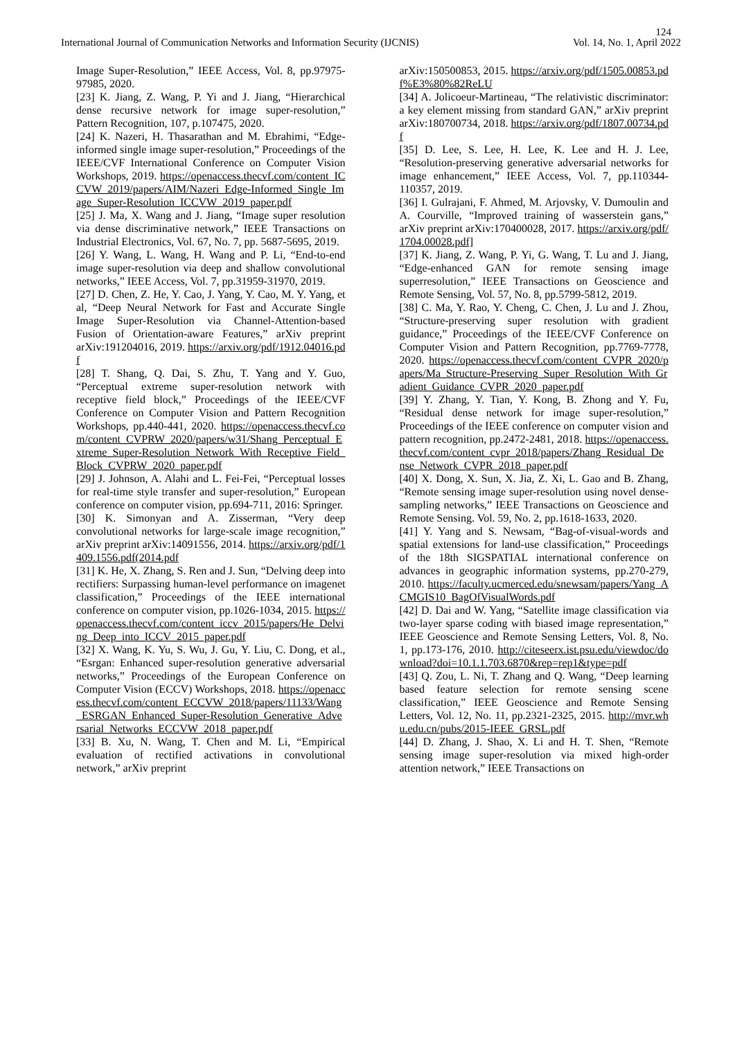124
International Journal of Communication Networks and Information Security (IJCNIS) Vol. 14, No. 1, April 2022
Image Super-Resolution,” IEEE Access, Vol. 8, pp.97975-97985, 2020.
[23] K. Jiang, Z. Wang, P. Yi and J. Jiang, “Hierarchical dense recursive network for image super-resolution,” Pattern Recognition, 107, p.107475, 2020.
[24] K. Nazeri, H. Thasarathan and M. Ebrahimi, “Edge-informed single image super-resolution,” Proceedings of the IEEE/CVF International Conference on Computer Vision Workshops, 2019. https://openaccess.thecvf.com/content_ICCVW_2019/papers/AIM/Nazeri_Edge-Informed_Single_Image_Super-Resolution_ICCVW_2019_paper.pdf
[25] J. Ma, X. Wang and J. Jiang, “Image super resolution via dense discriminative network,” IEEE Transactions on Industrial Electronics, Vol. 67, No. 7, pp. 5687-5695, 2019.
[26] Y. Wang, L. Wang, H. Wang and P. Li, “End-to-end image super-resolution via deep and shallow convolutional networks,” IEEE Access, Vol. 7, pp.31959-31970, 2019.
[27] D. Chen, Z. He, Y. Cao, J. Yang, Y. Cao, M. Y. Yang, et al, “Deep Neural Network for Fast and Accurate Single Image Super-Resolution via Channel-Attention-based Fusion of Orientation-aware Features,” arXiv preprint arXiv:191204016, 2019. https://arxiv.org/pdf/1912.04016.pdf
[28] T. Shang, Q. Dai, S. Zhu, T. Yang and Y. Guo, “Perceptual extreme super-resolution network with receptive field block,” Proceedings of the IEEE/CVF Conference on Computer Vision and Pattern Recognition Workshops, pp.440-441, 2020. https://openaccess.thecvf.com/content_CVPRW_2020/papers/w31/Shang_Perceptual_Extreme_Super-Resolution_Network_With_Receptive_Field_Block_CVPRW_2020_paper.pdf
[29] J. Johnson, A. Alahi and L. Fei-Fei, “Perceptual losses for real-time style transfer and super-resolution,” European conference on computer vision, pp.694-711, 2016: Springer.
[30] K. Simonyan and A. Zisserman, “Very deep convolutional networks for large-scale image recognition,” arXiv preprint arXiv:14091556, 2014. https://arxiv.org/pdf/1409.1556.pdf(2014.pdf
[31] K. He, X. Zhang, S. Ren and J. Sun, “Delving deep into rectifiers: Surpassing human-level performance on imagenet classification,” Proceedings of the IEEE international conference on computer vision, pp.1026-1034, 2015. https://openaccess.thecvf.com/content_iccv_2015/papers/He_Delving_Deep_into_ICCV_2015_paper.pdf
[32] X. Wang, K. Yu, S. Wu, J. Gu, Y. Liu, C. Dong, et al., “Esrgan: Enhanced super-resolution generative adversarial networks,” Proceedings of the European Conference on Computer Vision (ECCV) Workshops, 2018. https://openaccess.thecvf.com/content_ECCVW_2018/papers/11133/Wang_ESRGAN_Enhanced_Super-Resolution_Generative_Adversarial_Networks_ECCVW_2018_paper.pdf
[33] B. Xu, N. Wang, T. Chen and M. Li, “Empirical evaluation of rectified activations in convolutional network,” arXiv preprint
arXiv:150500853, 2015. https://arxiv.org/pdf/1505.00853.pdf%E3%80%82ReLU
[34] A. Jolicoeur-Martineau, “The relativistic discriminator: a key element missing from standard GAN,” arXiv preprint arXiv:180700734, 2018. https://arxiv.org/pdf/1807.00734.pdf
[35] D. Lee, S. Lee, H. Lee, K. Lee and H. J. Lee, “Resolution-preserving generative adversarial networks for image enhancement,” IEEE Access, Vol. 7, pp.110344-110357, 2019.
[36] I. Gulrajani, F. Ahmed, M. Arjovsky, V. Dumoulin and A. Courville, “Improved training of wasserstein gans,” arXiv preprint arXiv:170400028, 2017. https://arxiv.org/pdf/1704.00028.pdf]
[37] K. Jiang, Z. Wang, P. Yi, G. Wang, T. Lu and J. Jiang, “Edge-enhanced GAN for remote sensing image superresolution,” IEEE Transactions on Geoscience and Remote Sensing, Vol. 57, No. 8, pp.5799-5812, 2019.
[38] C. Ma, Y. Rao, Y. Cheng, C. Chen, J. Lu and J. Zhou, “Structure-preserving super resolution with gradient guidance,” Proceedings of the IEEE/CVF Conference on Computer Vision and Pattern Recognition, pp.7769-7778, 2020. https://openaccess.thecvf.com/content_CVPR_2020/papers/Ma_Structure-Preserving_Super_Resolution_With_Gradient_Guidance_CVPR_2020_paper.pdf
[39] Y. Zhang, Y. Tian, Y. Kong, B. Zhong and Y. Fu, “Residual dense network for image super-resolution,” Proceedings of the IEEE conference on computer vision and pattern recognition, pp.2472-2481, 2018. https://openaccess.thecvf.com/content_cvpr_2018/papers/Zhang_Residual_Dense_Network_CVPR_2018_paper.pdf
[40] X. Dong, X. Sun, X. Jia, Z. Xi, L. Gao and B. Zhang, “Remote sensing image super-resolution using novel dense-sampling networks,” IEEE Transactions on Geoscience and Remote Sensing. Vol. 59, No. 2, pp.1618-1633, 2020.
[41] Y. Yang and S. Newsam, “Bag-of-visual-words and spatial extensions for land-use classification,” Proceedings of the 18th SIGSPATIAL international conference on advances in geographic information systems, pp.270-279, 2010. https://faculty.ucmerced.edu/snewsam/papers/Yang_ACMGIS10_BagOfVisualWords.pdf
[42] D. Dai and W. Yang, “Satellite image classification via two-layer sparse coding with biased image representation,” IEEE Geoscience and Remote Sensing Letters, Vol. 8, No. 1, pp.173-176, 2010. http://citeseerx.ist.psu.edu/viewdoc/download?doi=10.1.1.703.6870&rep=rep1&type=pdf
[43] Q. Zou, L. Ni, T. Zhang and Q. Wang, “Deep learning based feature selection for remote sensing scene classification,” IEEE Geoscience and Remote Sensing Letters, Vol. 12, No. 11, pp.2321-2325, 2015. http://mvr.whu.edu.cn/pubs/2015-IEEE_GRSL.pdf
[44] D. Zhang, J. Shao, X. Li and H. T. Shen, “Remote sensing image super-resolution via mixed high-order attention network,” IEEE Transactions on